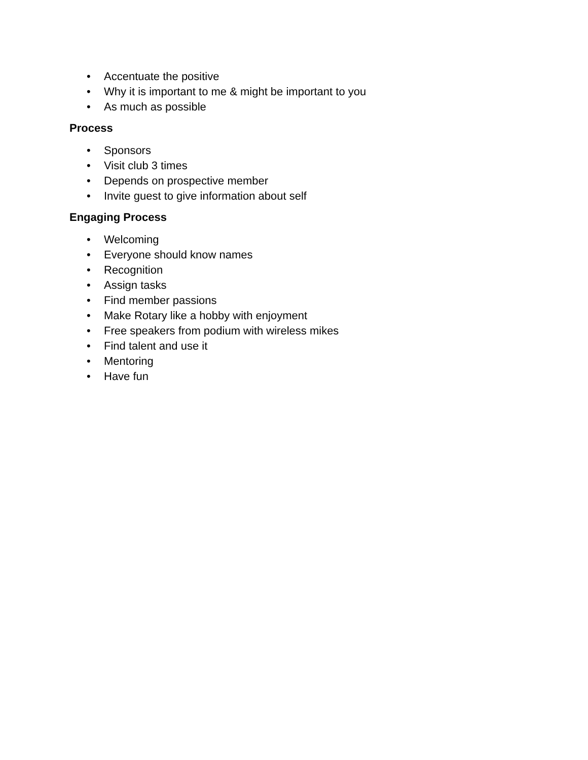• Accentuate the positive
• Why it is important to me & might be important to you
• As much as possible
Process
• Sponsors
• Visit club 3 times
• Depends on prospective member
• Invite guest to give information about self
Engaging Process
• Welcoming
• Everyone should know names
• Recognition
• Assign tasks
• Find member passions
• Make Rotary like a hobby with enjoyment
• Free speakers from podium with wireless mikes
• Find talent and use it
• Mentoring
• Have fun